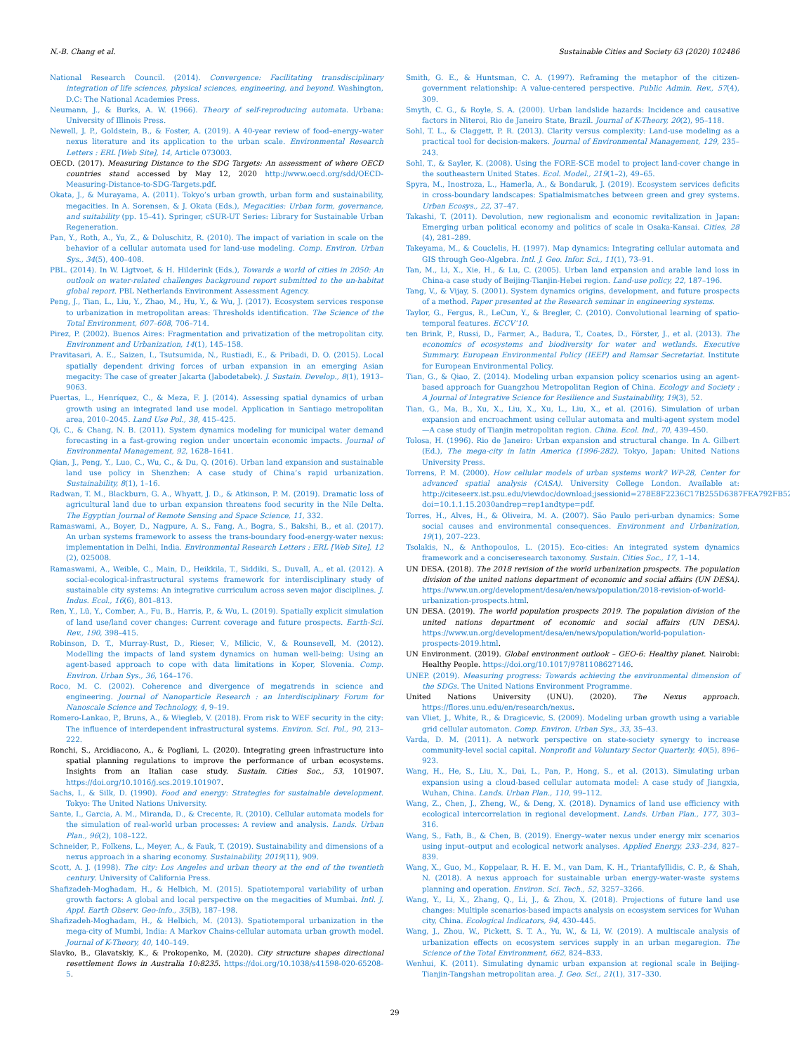N.-B. Chang et al. Sustainable Cities and Society 63 (2020) 102486
National Research Council. (2014). Convergence: Facilitating transdisciplinary integration of life sciences, physical sciences, engineering, and beyond. Washington, D.C: The National Academies Press.
Neumann, J., & Burks, A. W. (1966). Theory of self-reproducing automata. Urbana: University of Illinois Press.
Newell, J. P., Goldstein, B., & Foster, A. (2019). A 40-year review of food–energy–water nexus literature and its application to the urban scale. Environmental Research Letters : ERL [Web Site], 14, Article 073003.
OECD. (2017). Measuring Distance to the SDG Targets: An assessment of where OECD countries stand accessed by May 12, 2020 http://www.oecd.org/sdd/OECD-Measuring-Distance-to-SDG-Targets.pdf.
Okata, J., & Murayama, A. (2011). Tokyo’s urban growth, urban form and sustainability, megacities. In A. Sorensen, & J. Okata (Eds.), Megacities: Urban form, governance, and suitability (pp. 15–41). Springer, cSUR-UT Series: Library for Sustainable Urban Regeneration.
Pan, Y., Roth, A., Yu, Z., & Doluschitz, R. (2010). The impact of variation in scale on the behavior of a cellular automata used for land-use modeling. Comp. Environ. Urban Sys., 34(5), 400–408.
PBL. (2014). In W. Ligtvoet, & H. Hilderink (Eds.), Towards a world of cities in 2050: An outlook on water-related challenges background report submitted to the un-habitat global report. PBL Netherlands Environment Assessment Agency.
Peng, J., Tian, L., Liu, Y., Zhao, M., Hu, Y., & Wu, J. (2017). Ecosystem services response to urbanization in metropolitan areas: Thresholds identification. The Science of the Total Environment, 607–608, 706–714.
Pirez, P. (2002). Buenos Aires: Fragmentation and privatization of the metropolitan city. Environment and Urbanization, 14(1), 145–158.
Pravitasari, A. E., Saizen, I., Tsutsumida, N., Rustiadi, E., & Pribadi, D. O. (2015). Local spatially dependent driving forces of urban expansion in an emerging Asian megacity: The case of greater Jakarta (Jabodetabek). J. Sustain. Develop., 8(1), 1913–9063.
Puertas, L., Henríquez, C., & Meza, F. J. (2014). Assessing spatial dynamics of urban growth using an integrated land use model. Application in Santiago metropolitan area, 2010–2045. Land Use Pol., 38, 415–425.
Qi, C., & Chang, N. B. (2011). System dynamics modeling for municipal water demand forecasting in a fast-growing region under uncertain economic impacts. Journal of Environmental Management, 92, 1628–1641.
Qian, J., Peng, Y., Luo, C., Wu, C., & Du, Q. (2016). Urban land expansion and sustainable land use policy in Shenzhen: A case study of China’s rapid urbanization. Sustainability, 8(1), 1–16.
Radwan, T. M., Blackburn, G. A., Whyatt, J. D., & Atkinson, P. M. (2019). Dramatic loss of agricultural land due to urban expansion threatens food security in the Nile Delta. The Egyptian Journal of Remote Sensing and Space Science, 11, 332.
Ramaswami, A., Boyer, D., Nagpure, A. S., Fang, A., Bogra, S., Bakshi, B., et al. (2017). An urban systems framework to assess the trans-boundary food-energy-water nexus: implementation in Delhi, India. Environmental Research Letters : ERL [Web Site], 12 (2), 025008.
Ramaswami, A., Weible, C., Main, D., Heikkila, T., Siddiki, S., Duvall, A., et al. (2012). A social-ecological-infrastructural systems framework for interdisciplinary study of sustainable city systems: An integrative curriculum across seven major disciplines. J. Indus. Ecol., 16(6), 801–813.
Ren, Y., Lü, Y., Comber, A., Fu, B., Harris, P., & Wu, L. (2019). Spatially explicit simulation of land use/land cover changes: Current coverage and future prospects. Earth-Sci. Rev., 190, 398–415.
Robinson, D. T., Murray-Rust, D., Rieser, V., Milicic, V., & Rounsevell, M. (2012). Modelling the impacts of land system dynamics on human well-being: Using an agent-based approach to cope with data limitations in Koper, Slovenia. Comp. Environ. Urban Sys., 36, 164–176.
Roco, M. C. (2002). Coherence and divergence of megatrends in science and engineering. Journal of Nanoparticle Research : an Interdisciplinary Forum for Nanoscale Science and Technology, 4, 9–19.
Romero-Lankao, P., Bruns, A., & Wiegleb, V. (2018). From risk to WEF security in the city: The influence of interdependent infrastructural systems. Environ. Sci. Pol., 90, 213–222.
Ronchi, S., Arcidiacono, A., & Pogliani, L. (2020). Integrating green infrastructure into spatial planning regulations to improve the performance of urban ecosystems. Insights from an Italian case study. Sustain. Cities Soc., 53, 101907. https://doi.org/10.1016/j.scs.2019.101907.
Sachs, I., & Silk, D. (1990). Food and energy: Strategies for sustainable development. Tokyo: The United Nations University.
Sante, I., Garcia, A. M., Miranda, D., & Crecente, R. (2010). Cellular automata models for the simulation of real-world urban processes: A review and analysis. Lands. Urban Plan., 96(2), 108–122.
Schneider, P., Folkens, L., Meyer, A., & Fauk, T. (2019). Sustainability and dimensions of a nexus approach in a sharing economy. Sustainability, 2019(11), 909.
Scott, A. J. (1998). The city: Los Angeles and urban theory at the end of the twentieth century. University of California Press.
Shafizadeh-Moghadam, H., & Helbich, M. (2015). Spatiotemporal variability of urban growth factors: A global and local perspective on the megacities of Mumbai. Intl. J. Appl. Earth Observ. Geo-info., 35(B), 187–198.
Shafizadeh-Moghadam, H., & Helbich, M. (2013). Spatiotemporal urbanization in the mega-city of Mumbi, India: A Markov Chains-cellular automata urban growth model. Journal of K-Theory, 40, 140–149.
Slavko, B., Glavatskiy, K., & Prokopenko, M. (2020). City structure shapes directional resettlement flows in Australia 10:8235. https://doi.org/10.1038/s41598-020-65208-5.
Smith, G. E., & Huntsman, C. A. (1997). Reframing the metaphor of the citizen-government relationship: A value-centered perspective. Public Admin. Rev., 57(4), 309.
Smyth, C. G., & Royle, S. A. (2000). Urban landslide hazards: Incidence and causative factors in Niteroi, Rio de Janeiro State, Brazil. Journal of K-Theory, 20(2), 95–118.
Sohl, T. L., & Claggett, P. R. (2013). Clarity versus complexity: Land-use modeling as a practical tool for decision-makers. Journal of Environmental Management, 129, 235–243.
Sohl, T., & Sayler, K. (2008). Using the FORE-SCE model to project land-cover change in the southeastern United States. Ecol. Model., 219(1–2), 49–65.
Spyra, M., Inostroza, L., Hamerla, A., & Bondaruk, J. (2019). Ecosystem services deficits in cross-boundary landscapes: Spatialmismatches between green and grey systems. Urban Ecosys., 22, 37–47.
Takashi, T. (2011). Devolution, new regionalism and economic revitalization in Japan: Emerging urban political economy and politics of scale in Osaka-Kansai. Cities, 28 (4), 281–289.
Takeyama, M., & Couclelis, H. (1997). Map dynamics: Integrating cellular automata and GIS through Geo-Algebra. Intl. J. Geo. Infor. Sci., 11(1), 73–91.
Tan, M., Li, X., Xie, H., & Lu, C. (2005). Urban land expansion and arable land loss in China-a case study of Beijing-Tianjin-Hebei region. Land-use policy, 22, 187–196.
Tang, V., & Vijay, S. (2001). System dynamics origins, development, and future prospects of a method. Paper presented at the Research seminar in engineering systems.
Taylor, G., Fergus, R., LeCun, Y., & Bregler, C. (2010). Convolutional learning of spatio-temporal features. ECCV’10.
ten Brink, P., Russi, D., Farmer, A., Badura, T., Coates, D., Förster, J., et al. (2013). The economics of ecosystems and biodiversity for water and wetlands. Executive Summary. European Environmental Policy (IEEP) and Ramsar Secretariat. Institute for European Environmental Policy.
Tian, G., & Qiao, Z. (2014). Modeling urban expansion policy scenarios using an agent-based approach for Guangzhou Metropolitan Region of China. Ecology and Society : A Journal of Integrative Science for Resilience and Sustainability, 19(3), 52.
Tian, G., Ma, B., Xu, X., Liu, X., Xu, L., Liu, X., et al. (2016). Simulation of urban expansion and encroachment using cellular automata and multi-agent system model—A case study of Tianjin metropolitan region. China. Ecol. Ind., 70, 439–450.
Tolosa, H. (1996). Rio de Janeiro: Urban expansion and structural change. In A. Gilbert (Ed.), The mega-city in latin America (1996-282). Tokyo, Japan: United Nations University Press.
Torrens, P. M. (2000). How cellular models of urban systems work? WP-28, Center for advanced spatial analysis (CASA). University College London. Available at: http://citeseerx.ist.psu.edu/viewdoc/download;jsessionid=278E8F2236C17B255D6387FEA792FB52?doi=10.1.1.15.2030andrep=rep1andtype=pdf.
Torres, H., Alves, H., & Oliveira, M. A. (2007). São Paulo peri-urban dynamics: Some social causes and environmental consequences. Environment and Urbanization, 19(1), 207–223.
Tsolakis, N., & Anthopoulos, L. (2015). Eco-cities: An integrated system dynamics framework and a conciseresearch taxonomy. Sustain. Cities Soc., 17, 1–14.
UN DESA. (2018). The 2018 revision of the world urbanization prospects. The population division of the united nations department of economic and social affairs (UN DESA). https://www.un.org/development/desa/en/news/population/2018-revision-of-world-urbanization-prospects.html.
UN DESA. (2019). The world population prospects 2019. The population division of the united nations department of economic and social affairs (UN DESA). https://www.un.org/development/desa/en/news/population/world-population-prospects-2019.html.
UN Environment. (2019). Global environment outlook – GEO-6: Healthy planet. Nairobi: Healthy People. https://doi.org/10.1017/9781108627146.
UNEP. (2019). Measuring progress: Towards achieving the environmental dimension of the SDGs. The United Nations Environment Programme.
United Nations University (UNU). (2020). The Nexus approach. https://flores.unu.edu/en/research/nexus.
van Vliet, J., White, R., & Dragicevic, S. (2009). Modeling urban growth using a variable grid cellular automaton. Comp. Environ. Urban Sys., 33, 35–43.
Varda, D. M. (2011). A network perspective on state-society synergy to increase community-level social capital. Nonprofit and Voluntary Sector Quarterly, 40(5), 896–923.
Wang, H., He, S., Liu, X., Dai, L., Pan, P., Hong, S., et al. (2013). Simulating urban expansion using a cloud-based cellular automata model: A case study of Jiangxia, Wuhan, China. Lands. Urban Plan., 110, 99–112.
Wang, Z., Chen, J., Zheng, W., & Deng, X. (2018). Dynamics of land use efficiency with ecological intercorrelation in regional development. Lands. Urban Plan., 177, 303–316.
Wang, S., Fath, B., & Chen, B. (2019). Energy–water nexus under energy mix scenarios using input–output and ecological network analyses. Applied Energy, 233–234, 827–839.
Wang, X., Guo, M., Koppelaar, R. H. E. M., van Dam, K. H., Triantafyllidis, C. P., & Shah, N. (2018). A nexus approach for sustainable urban energy-water-waste systems planning and operation. Environ. Sci. Tech., 52, 3257–3266.
Wang, Y., Li, X., Zhang, Q., Li, J., & Zhou, X. (2018). Projections of future land use changes: Multiple scenarios-based impacts analysis on ecosystem services for Wuhan city, China. Ecological Indicators, 94, 430–445.
Wang, J., Zhou, W., Pickett, S. T. A., Yu, W., & Li, W. (2019). A multiscale analysis of urbanization effects on ecosystem services supply in an urban megaregion. The Science of the Total Environment, 662, 824–833.
Wenhui, K. (2011). Simulating dynamic urban expansion at regional scale in Beijing-Tianjin-Tangshan metropolitan area. J. Geo. Sci., 21(1), 317–330.
29